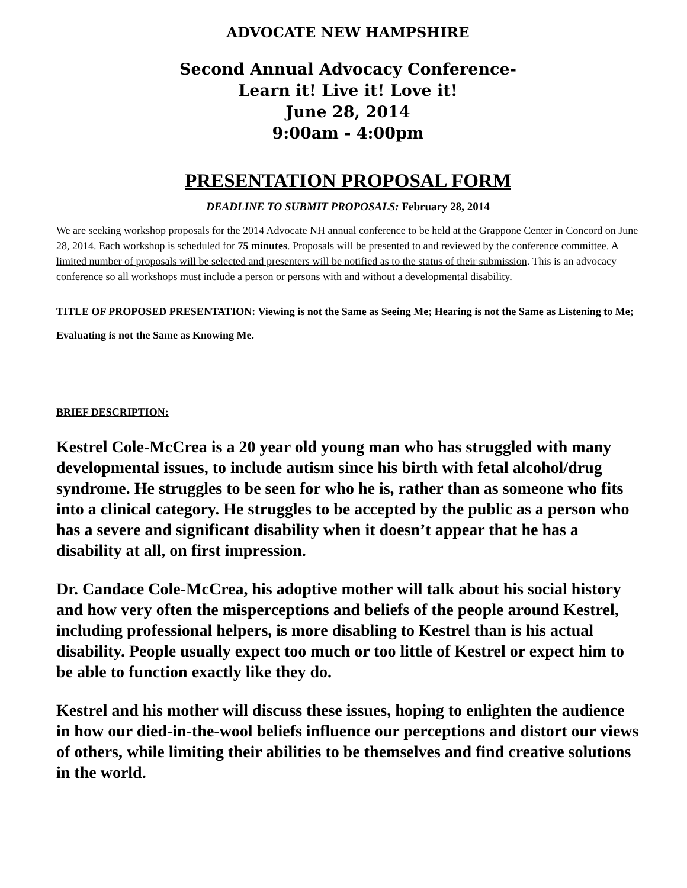ADVOCATE NEW HAMPSHIRE
Second Annual Advocacy Conference-
Learn it! Live it! Love it!
June 28, 2014
9:00am - 4:00pm
PRESENTATION PROPOSAL FORM
DEADLINE TO SUBMIT PROPOSALS: February 28, 2014
We are seeking workshop proposals for the 2014 Advocate NH annual conference to be held at the Grappone Center in Concord on June 28, 2014. Each workshop is scheduled for 75 minutes. Proposals will be presented to and reviewed by the conference committee. A limited number of proposals will be selected and presenters will be notified as to the status of their submission. This is an advocacy conference so all workshops must include a person or persons with and without a developmental disability.
TITLE OF PROPOSED PRESENTATION: Viewing is not the Same as Seeing Me; Hearing is not the Same as Listening to Me; Evaluating is not the Same as Knowing Me.
BRIEF DESCRIPTION:
Kestrel Cole-McCrea is a 20 year old young man who has struggled with many developmental issues, to include autism since his birth with fetal alcohol/drug syndrome. He struggles to be seen for who he is, rather than as someone who fits into a clinical category. He struggles to be accepted by the public as a person who has a severe and significant disability when it doesn’t appear that he has a disability at all, on first impression.
Dr. Candace Cole-McCrea, his adoptive mother will talk about his social history and how very often the misperceptions and beliefs of the people around Kestrel, including professional helpers, is more disabling to Kestrel than is his actual disability. People usually expect too much or too little of Kestrel or expect him to be able to function exactly like they do.
Kestrel and his mother will discuss these issues, hoping to enlighten the audience in how our died-in-the-wool beliefs influence our perceptions and distort our views of others, while limiting their abilities to be themselves and find creative solutions in the world.